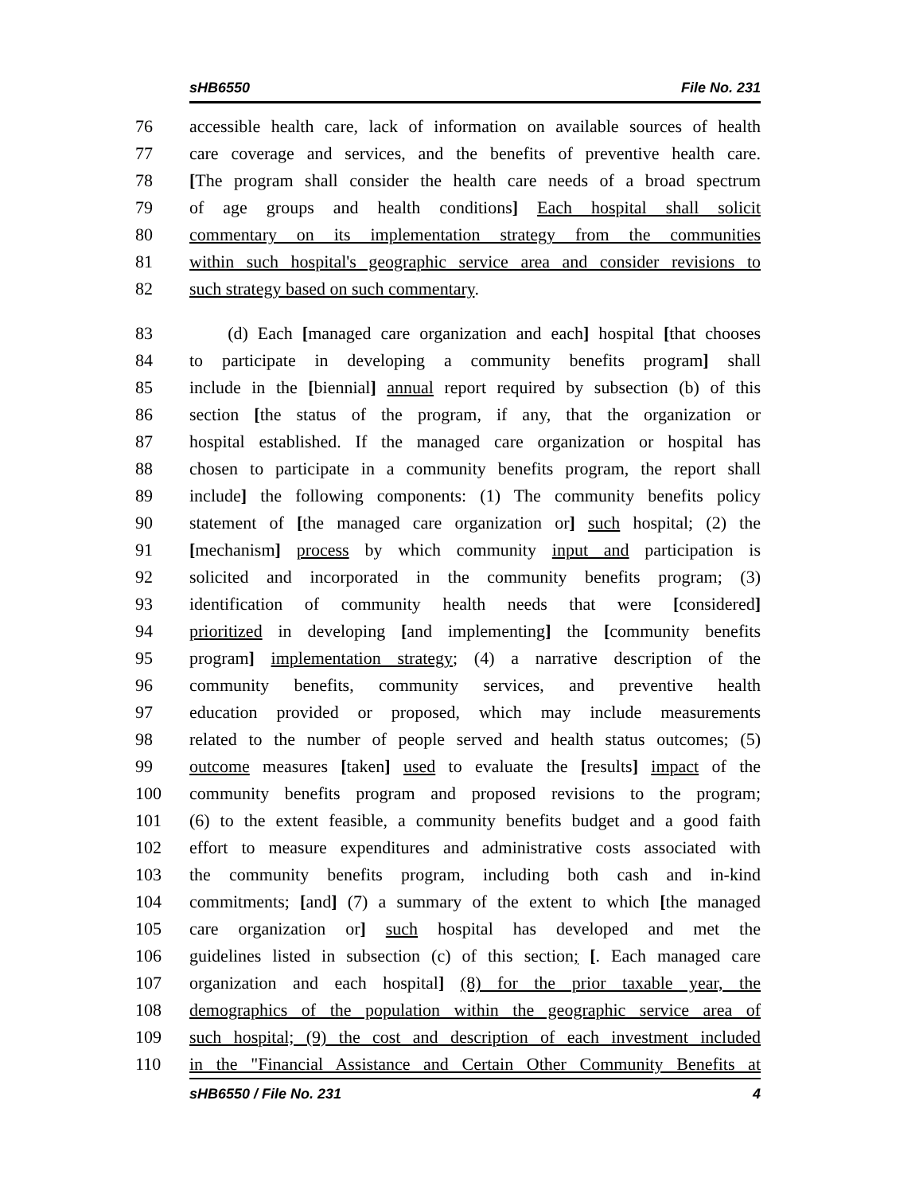sHB6550 File No. 231
76 accessible health care, lack of information on available sources of health
77 care coverage and services, and the benefits of preventive health care.
78 [The program shall consider the health care needs of a broad spectrum
79 of age groups and health conditions] Each hospital shall solicit
80 commentary on its implementation strategy from the communities
81 within such hospital's geographic service area and consider revisions to
82 such strategy based on such commentary.
83 (d) Each [managed care organization and each] hospital [that chooses
84 to participate in developing a community benefits program] shall
85 include in the [biennial] annual report required by subsection (b) of this
86 section [the status of the program, if any, that the organization or
87 hospital established. If the managed care organization or hospital has
88 chosen to participate in a community benefits program, the report shall
89 include] the following components: (1) The community benefits policy
90 statement of [the managed care organization or] such hospital; (2) the
91 [mechanism] process by which community input and participation is
92 solicited and incorporated in the community benefits program; (3)
93 identification of community health needs that were [considered]
94 prioritized in developing [and implementing] the [community benefits
95 program] implementation strategy; (4) a narrative description of the
96 community benefits, community services, and preventive health
97 education provided or proposed, which may include measurements
98 related to the number of people served and health status outcomes; (5)
99 outcome measures [taken] used to evaluate the [results] impact of the
100 community benefits program and proposed revisions to the program;
101 (6) to the extent feasible, a community benefits budget and a good faith
102 effort to measure expenditures and administrative costs associated with
103 the community benefits program, including both cash and in-kind
104 commitments; [and] (7) a summary of the extent to which [the managed
105 care organization or] such hospital has developed and met the
106 guidelines listed in subsection (c) of this section; [. Each managed care
107 organization and each hospital] (8) for the prior taxable year, the
108 demographics of the population within the geographic service area of
109 such hospital; (9) the cost and description of each investment included
110 in the "Financial Assistance and Certain Other Community Benefits at
sHB6550 / File No. 231 4